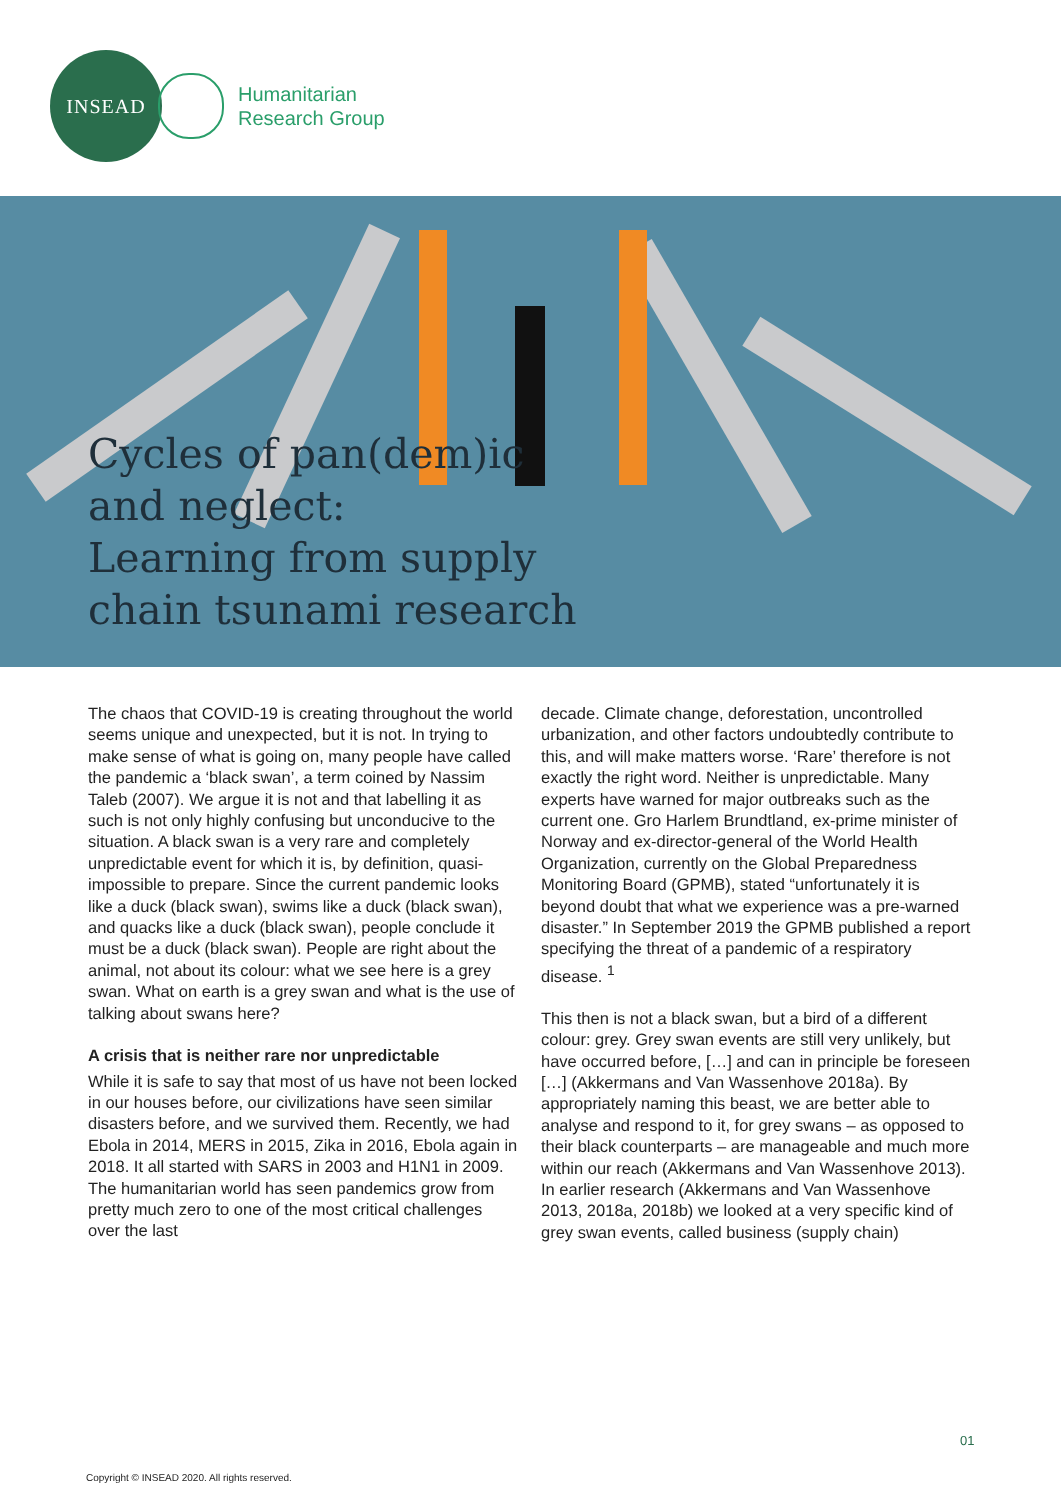INSEAD
Humanitarian
Research Group
Cycles of pan(dem)ic
and neglect:
Learning from supply
chain tsunami research
The chaos that COVID-19 is creating throughout the world seems unique and unexpected, but it is not. In trying to make sense of what is going on, many people have called the pandemic a ‘black swan’, a term coined by Nassim Taleb (2007). We argue it is not and that labelling it as such is not only highly confusing but unconducive to the situation. A black swan is a very rare and completely unpredictable event for which it is, by definition, quasi-impossible to prepare. Since the current pandemic looks like a duck (black swan), swims like a duck (black swan), and quacks like a duck (black swan), people conclude it must be a duck (black swan). People are right about the animal, not about its colour: what we see here is a grey swan. What on earth is a grey swan and what is the use of talking about swans here?
A crisis that is neither rare nor unpredictable
While it is safe to say that most of us have not been locked in our houses before, our civilizations have seen similar disasters before, and we survived them. Recently, we had Ebola in 2014, MERS in 2015, Zika in 2016, Ebola again in 2018. It all started with SARS in 2003 and H1N1 in 2009. The humanitarian world has seen pandemics grow from pretty much zero to one of the most critical challenges over the last
decade. Climate change, deforestation, uncontrolled urbanization, and other factors undoubtedly contribute to this, and will make matters worse. ‘Rare’ therefore is not exactly the right word. Neither is unpredictable. Many experts have warned for major outbreaks such as the current one. Gro Harlem Brundtland, ex-prime minister of Norway and ex-director-general of the World Health Organization, currently on the Global Preparedness Monitoring Board (GPMB), stated “unfortunately it is beyond doubt that what we experience was a pre-warned disaster.” In September 2019 the GPMB published a report specifying the threat of a pandemic of a respiratory disease. <sup>1</sup>
This then is not a black swan, but a bird of a different colour: grey. Grey swan events are still very unlikely, but have occurred before, […] and can in principle be foreseen […] (Akkermans and Van Wassenhove 2018a). By appropriately naming this beast, we are better able to analyse and respond to it, for grey swans – as opposed to their black counterparts – are manageable and much more within our reach (Akkermans and Van Wassenhove 2013). In earlier research (Akkermans and Van Wassenhove 2013, 2018a, 2018b) we looked at a very specific kind of grey swan events, called business (supply chain)
01
Copyright © INSEAD 2020. All rights reserved.